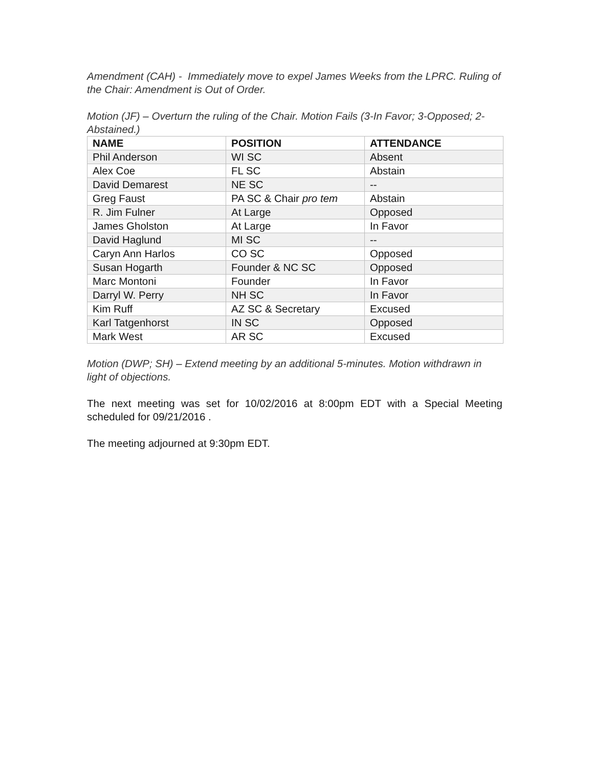Amendment (CAH) - Immediately move to expel James Weeks from the LPRC. Ruling of the Chair: Amendment is Out of Order.
Motion (JF) – Overturn the ruling of the Chair. Motion Fails (3-In Favor; 3-Opposed; 2-Abstained.)
| NAME | POSITION | ATTENDANCE |
| --- | --- | --- |
| Phil Anderson | WI SC | Absent |
| Alex Coe | FL SC | Abstain |
| David Demarest | NE SC | -- |
| Greg Faust | PA SC & Chair pro tem | Abstain |
| R. Jim Fulner | At Large | Opposed |
| James Gholston | At Large | In Favor |
| David Haglund | MI SC | -- |
| Caryn Ann Harlos | CO SC | Opposed |
| Susan Hogarth | Founder & NC SC | Opposed |
| Marc Montoni | Founder | In Favor |
| Darryl W. Perry | NH SC | In Favor |
| Kim Ruff | AZ SC & Secretary | Excused |
| Karl Tatgenhorst | IN SC | Opposed |
| Mark West | AR SC | Excused |
Motion (DWP; SH) – Extend meeting by an additional 5-minutes. Motion withdrawn in light of objections.
The next meeting was set for 10/02/2016 at 8:00pm EDT with a Special Meeting scheduled for 09/21/2016 .
The meeting adjourned at 9:30pm EDT.